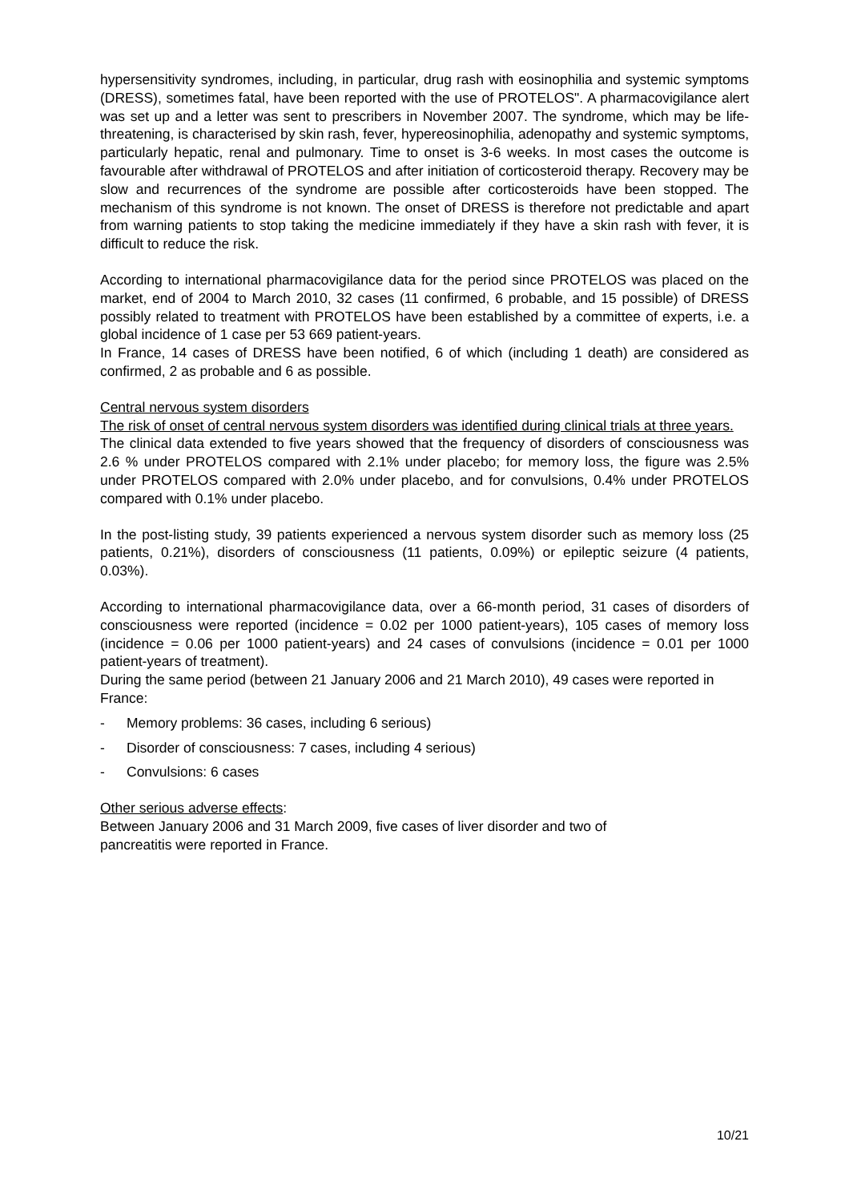hypersensitivity syndromes, including, in particular, drug rash with eosinophilia and systemic symptoms (DRESS), sometimes fatal, have been reported with the use of PROTELOS". A pharmacovigilance alert was set up and a letter was sent to prescribers in November 2007. The syndrome, which may be life-threatening, is characterised by skin rash, fever, hypereosinophilia, adenopathy and systemic symptoms, particularly hepatic, renal and pulmonary. Time to onset is 3-6 weeks. In most cases the outcome is favourable after withdrawal of PROTELOS and after initiation of corticosteroid therapy. Recovery may be slow and recurrences of the syndrome are possible after corticosteroids have been stopped. The mechanism of this syndrome is not known. The onset of DRESS is therefore not predictable and apart from warning patients to stop taking the medicine immediately if they have a skin rash with fever, it is difficult to reduce the risk.
According to international pharmacovigilance data for the period since PROTELOS was placed on the market, end of 2004 to March 2010, 32 cases (11 confirmed, 6 probable, and 15 possible) of DRESS possibly related to treatment with PROTELOS have been established by a committee of experts, i.e. a global incidence of 1 case per 53 669 patient-years.
In France, 14 cases of DRESS have been notified, 6 of which (including 1 death) are considered as confirmed, 2 as probable and 6 as possible.
Central nervous system disorders
The risk of onset of central nervous system disorders was identified during clinical trials at three years.
The clinical data extended to five years showed that the frequency of disorders of consciousness was 2.6 % under PROTELOS compared with 2.1% under placebo; for memory loss, the figure was 2.5% under PROTELOS compared with 2.0% under placebo, and for convulsions, 0.4% under PROTELOS compared with 0.1% under placebo.
In the post-listing study, 39 patients experienced a nervous system disorder such as memory loss (25 patients, 0.21%), disorders of consciousness (11 patients, 0.09%) or epileptic seizure (4 patients, 0.03%).
According to international pharmacovigilance data, over a 66-month period, 31 cases of disorders of consciousness were reported (incidence = 0.02 per 1000 patient-years), 105 cases of memory loss (incidence = 0.06 per 1000 patient-years) and 24 cases of convulsions (incidence = 0.01 per 1000 patient-years of treatment).
During the same period (between 21 January 2006 and 21 March 2010), 49 cases were reported in France:
- Memory problems: 36 cases, including 6 serious)
- Disorder of consciousness: 7 cases, including 4 serious)
- Convulsions: 6 cases
Other serious adverse effects:
Between January 2006 and 31 March 2009, five cases of liver disorder and two of
pancreatitis were reported in France.
10/21